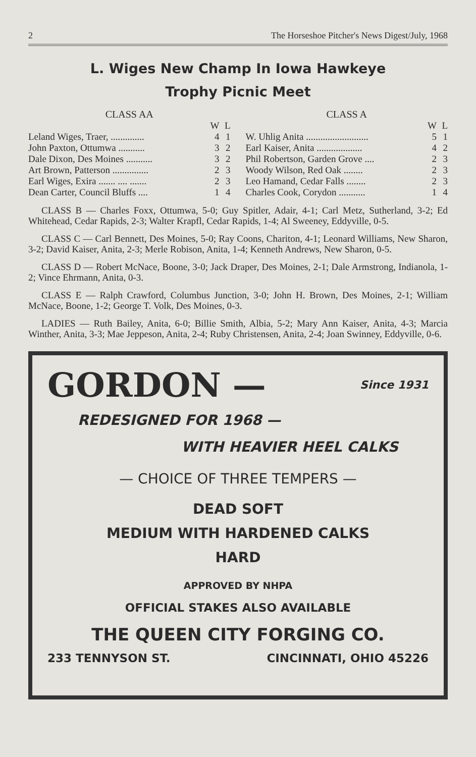2 The Horseshoe Pitcher's News Digest/July, 1968
L. Wiges New Champ In Iowa Hawkeye
Trophy Picnic Meet
CLASS AA
| | W | L |
| --- | --- | --- |
| Leland Wiges, Traer, .............. | 4 | 1 |
| John Paxton, Ottumwa ........... | 3 | 2 |
| Dale Dixon, Des Moines ........... | 3 | 2 |
| Art Brown, Patterson ............... | 2 | 3 |
| Earl Wiges, Exira ....... .... ....... | 2 | 3 |
| Dean Carter, Council Bluffs .... | 1 | 4 |
CLASS A
| | W | L |
| --- | --- | --- |
| W. Uhlig Anita .......................... | 5 | 1 |
| Earl Kaiser, Anita ................... | 4 | 2 |
| Phil Robertson, Garden Grove .... | 2 | 3 |
| Woody Wilson, Red Oak ........ | 2 | 3 |
| Leo Hamand, Cedar Falls ........ | 2 | 3 |
| Charles Cook, Corydon ........... | 1 | 4 |
CLASS B — Charles Foxx, Ottumwa, 5-0; Guy Spitler, Adair, 4-1; Carl Metz, Sutherland, 3-2; Ed Whitehead, Cedar Rapids, 2-3; Walter Krapfl, Cedar Rapids, 1-4; Al Sweeney, Eddyville, 0-5.
CLASS C — Carl Bennett, Des Moines, 5-0; Ray Coons, Chariton, 4-1; Leonard Williams, New Sharon, 3-2; David Kaiser, Anita, 2-3; Merle Robison, Anita, 1-4; Kenneth Andrews, New Sharon, 0-5.
CLASS D — Robert McNace, Boone, 3-0; Jack Draper, Des Moines, 2-1; Dale Armstrong, Indianola, 1-2; Vince Ehrmann, Anita, 0-3.
CLASS E — Ralph Crawford, Columbus Junction, 3-0; John H. Brown, Des Moines, 2-1; William McNace, Boone, 1-2; George T. Volk, Des Moines, 0-3.
LADIES — Ruth Bailey, Anita, 6-0; Billie Smith, Albia, 5-2; Mary Ann Kaiser, Anita, 4-3; Marcia Winther, Anita, 3-3; Mae Jeppeson, Anita, 2-4; Ruby Christensen, Anita, 2-4; Joan Swinney, Eddyville, 0-6.
GORDON — Since 1931
REDESIGNED FOR 1968 —
WITH HEAVIER HEEL CALKS
— CHOICE OF THREE TEMPERS —
DEAD SOFT
MEDIUM WITH HARDENED CALKS
HARD
APPROVED BY NHPA
OFFICIAL STAKES ALSO AVAILABLE
THE QUEEN CITY FORGING CO.
233 TENNYSON ST. CINCINNATI, OHIO 45226